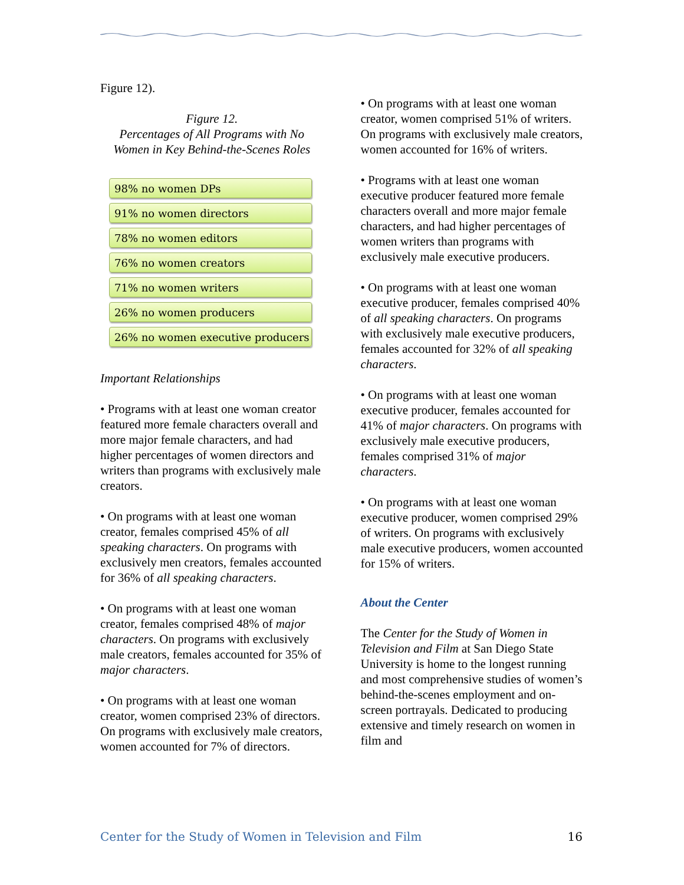Figure 12).
Figure 12.
Percentages of All Programs with No
Women in Key Behind-the-Scenes Roles
98% no women DPs
91% no women directors
78% no women editors
76% no women creators
71% no women writers
26% no women producers
26% no women executive producers
Important Relationships
• Programs with at least one woman creator featured more female characters overall and more major female characters, and had higher percentages of women directors and writers than programs with exclusively male creators.
• On programs with at least one woman creator, females comprised 45% of all speaking characters. On programs with exclusively men creators, females accounted for 36% of all speaking characters.
• On programs with at least one woman creator, females comprised 48% of major characters. On programs with exclusively male creators, females accounted for 35% of major characters.
• On programs with at least one woman creator, women comprised 23% of directors. On programs with exclusively male creators, women accounted for 7% of directors.
• On programs with at least one woman creator, women comprised 51% of writers. On programs with exclusively male creators, women accounted for 16% of writers.
• Programs with at least one woman executive producer featured more female characters overall and more major female characters, and had higher percentages of women writers than programs with exclusively male executive producers.
• On programs with at least one woman executive producer, females comprised 40% of all speaking characters. On programs with exclusively male executive producers, females accounted for 32% of all speaking characters.
• On programs with at least one woman executive producer, females accounted for 41% of major characters. On programs with exclusively male executive producers, females comprised 31% of major characters.
• On programs with at least one woman executive producer, women comprised 29% of writers. On programs with exclusively male executive producers, women accounted for 15% of writers.
About the Center
The Center for the Study of Women in Television and Film at San Diego State University is home to the longest running and most comprehensive studies of women’s behind-the-scenes employment and on-screen portrayals. Dedicated to producing extensive and timely research on women in film and
Center for the Study of Women in Television and Film 16